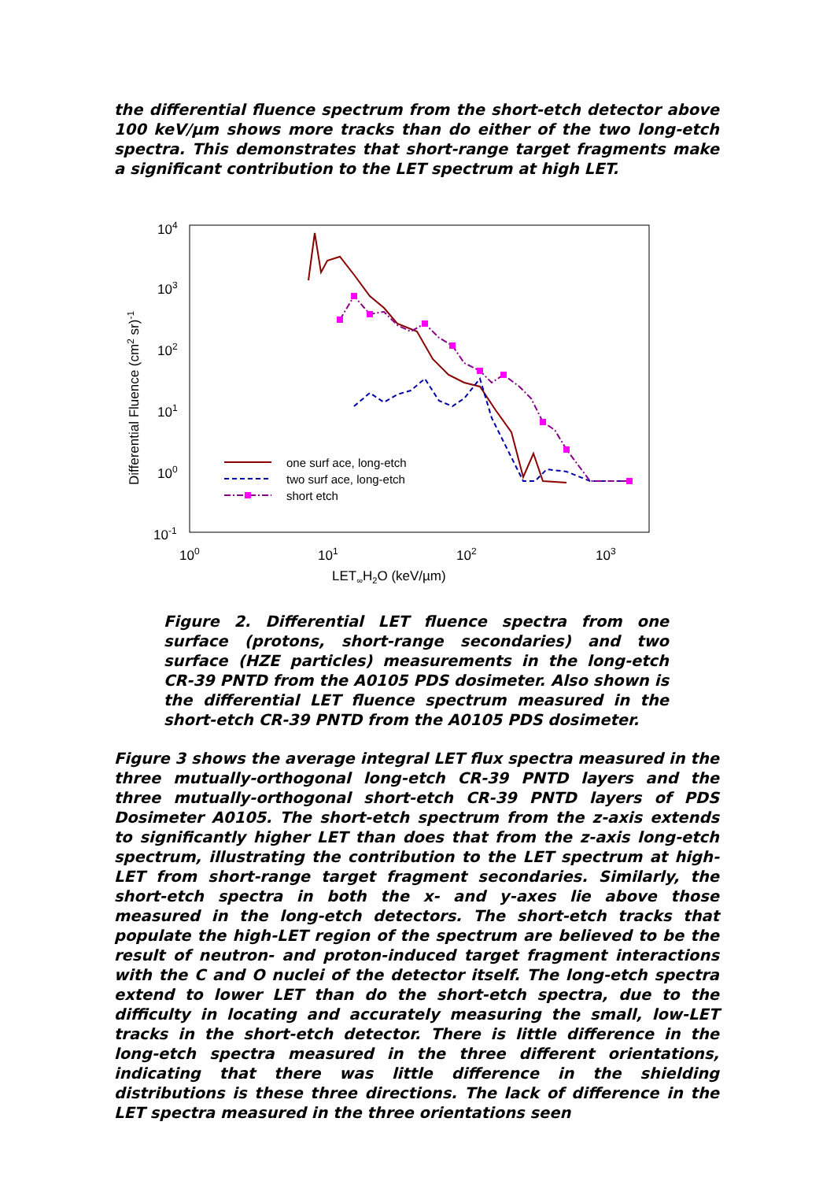the differential fluence spectrum from the short-etch detector above 100 keV/µm shows more tracks than do either of the two long-etch spectra. This demonstrates that short-range target fragments make a significant contribution to the LET spectrum at high LET.
104
103
102
101
100
10-1
100
101
102
103
LET∞H2O (keV/µm)
Differential Fluence (cm2 sr)-1
one surf ace, long-etch
two surf ace, long-etch
short etch
Figure 2. Differential LET fluence spectra from one surface (protons, short-range secondaries) and two surface (HZE particles) measurements in the long-etch CR-39 PNTD from the A0105 PDS dosimeter. Also shown is the differential LET fluence spectrum measured in the short-etch CR-39 PNTD from the A0105 PDS dosimeter.
Figure 3 shows the average integral LET flux spectra measured in the three mutually-orthogonal long-etch CR-39 PNTD layers and the three mutually-orthogonal short-etch CR-39 PNTD layers of PDS Dosimeter A0105. The short-etch spectrum from the z-axis extends to significantly higher LET than does that from the z-axis long-etch spectrum, illustrating the contribution to the LET spectrum at high-LET from short-range target fragment secondaries. Similarly, the short-etch spectra in both the x- and y-axes lie above those measured in the long-etch detectors. The short-etch tracks that populate the high-LET region of the spectrum are believed to be the result of neutron- and proton-induced target fragment interactions with the C and O nuclei of the detector itself. The long-etch spectra extend to lower LET than do the short-etch spectra, due to the difficulty in locating and accurately measuring the small, low-LET tracks in the short-etch detector. There is little difference in the long-etch spectra measured in the three different orientations, indicating that there was little difference in the shielding distributions is these three directions. The lack of difference in the LET spectra measured in the three orientations seen